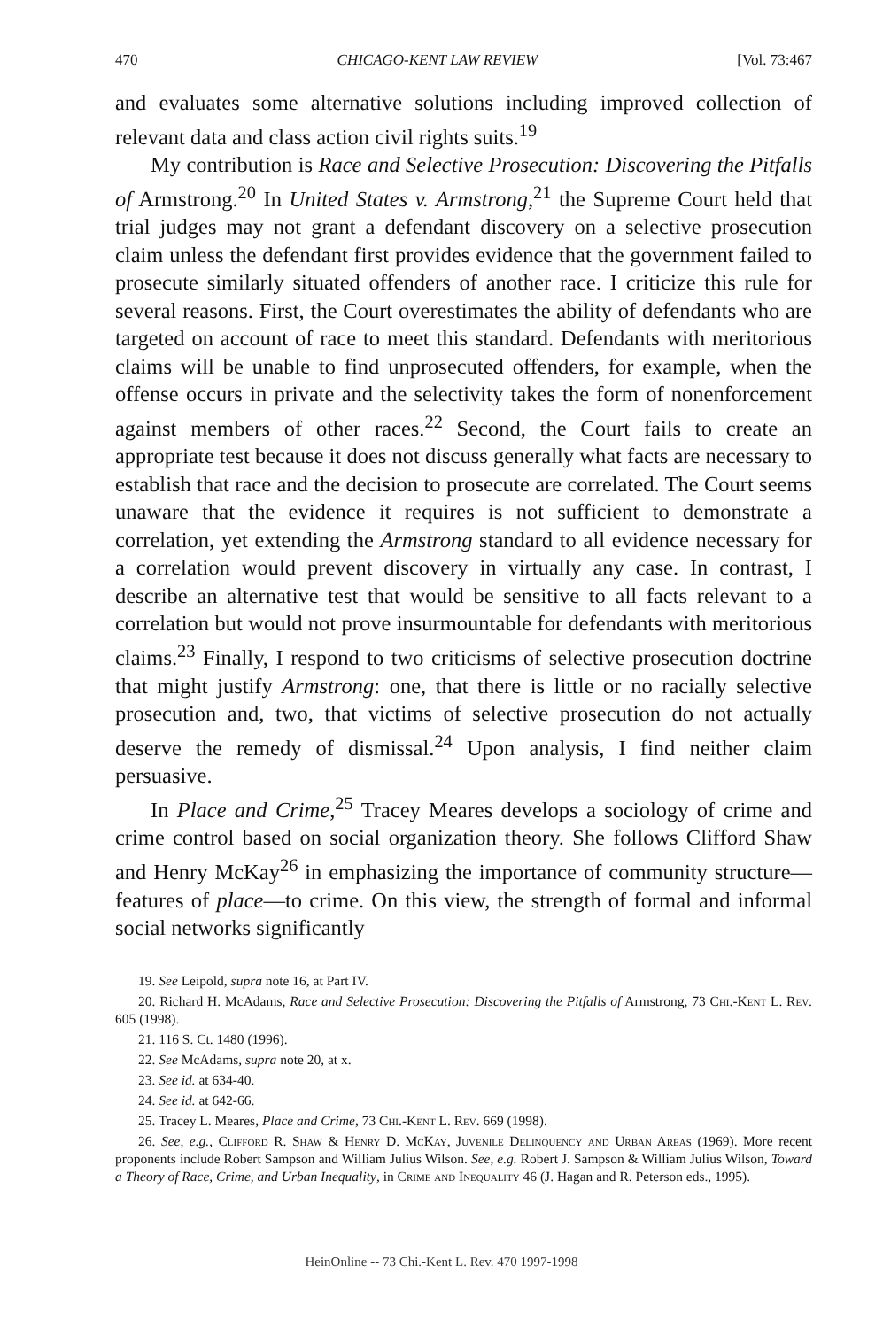470 CHICAGO-KENT LAW REVIEW [Vol. 73:467
and evaluates some alternative solutions including improved collection of relevant data and class action civil rights suits.<sup>19</sup>
My contribution is Race and Selective Prosecution: Discovering the Pitfalls of Armstrong.<sup>20</sup> In United States v. Armstrong,<sup>21</sup> the Supreme Court held that trial judges may not grant a defendant discovery on a selective prosecution claim unless the defendant first provides evidence that the government failed to prosecute similarly situated offenders of another race. I criticize this rule for several reasons. First, the Court overestimates the ability of defendants who are targeted on account of race to meet this standard. Defendants with meritorious claims will be unable to find unprosecuted offenders, for example, when the offense occurs in private and the selectivity takes the form of nonenforcement against members of other races.<sup>22</sup> Second, the Court fails to create an appropriate test because it does not discuss generally what facts are necessary to establish that race and the decision to prosecute are correlated. The Court seems unaware that the evidence it requires is not sufficient to demonstrate a correlation, yet extending the Armstrong standard to all evidence necessary for a correlation would prevent discovery in virtually any case. In contrast, I describe an alternative test that would be sensitive to all facts relevant to a correlation but would not prove insurmountable for defendants with meritorious claims.<sup>23</sup> Finally, I respond to two criticisms of selective prosecution doctrine that might justify Armstrong: one, that there is little or no racially selective prosecution and, two, that victims of selective prosecution do not actually deserve the remedy of dismissal.<sup>24</sup> Upon analysis, I find neither claim persuasive.
In Place and Crime,<sup>25</sup> Tracey Meares develops a sociology of crime and crime control based on social organization theory. She follows Clifford Shaw and Henry McKay<sup>26</sup> in emphasizing the importance of community structure—features of place—to crime. On this view, the strength of formal and informal social networks significantly
19. See Leipold, supra note 16, at Part IV.
20. Richard H. McAdams, Race and Selective Prosecution: Discovering the Pitfalls of Armstrong, 73 Chi.-Kent L. Rev. 605 (1998).
21. 116 S. Ct. 1480 (1996).
22. See McAdams, supra note 20, at x.
23. See id. at 634-40.
24. See id. at 642-66.
25. Tracey L. Meares, Place and Crime, 73 Chi.-Kent L. Rev. 669 (1998).
26. See, e.g., Clifford R. Shaw & Henry D. McKay, Juvenile Delinquency and Urban Areas (1969). More recent proponents include Robert Sampson and William Julius Wilson. See, e.g. Robert J. Sampson & William Julius Wilson, Toward a Theory of Race, Crime, and Urban Inequality, in Crime and Inequality 46 (J. Hagan and R. Peterson eds., 1995).
HeinOnline -- 73 Chi.-Kent L. Rev. 470 1997-1998